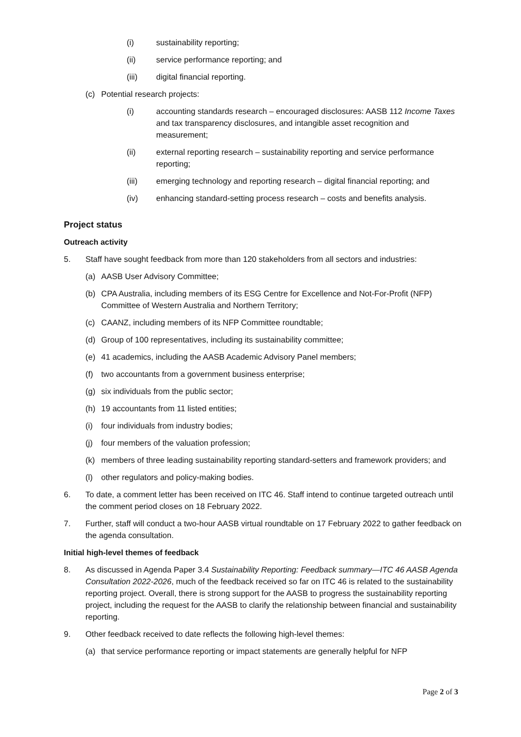(i) sustainability reporting;
(ii) service performance reporting; and
(iii) digital financial reporting.
(c) Potential research projects:
(i) accounting standards research – encouraged disclosures: AASB 112 Income Taxes and tax transparency disclosures, and intangible asset recognition and measurement;
(ii) external reporting research – sustainability reporting and service performance reporting;
(iii) emerging technology and reporting research – digital financial reporting; and
(iv) enhancing standard-setting process research – costs and benefits analysis.
Project status
Outreach activity
5. Staff have sought feedback from more than 120 stakeholders from all sectors and industries:
(a) AASB User Advisory Committee;
(b) CPA Australia, including members of its ESG Centre for Excellence and Not-For-Profit (NFP) Committee of Western Australia and Northern Territory;
(c) CAANZ, including members of its NFP Committee roundtable;
(d) Group of 100 representatives, including its sustainability committee;
(e) 41 academics, including the AASB Academic Advisory Panel members;
(f) two accountants from a government business enterprise;
(g) six individuals from the public sector;
(h) 19 accountants from 11 listed entities;
(i) four individuals from industry bodies;
(j) four members of the valuation profession;
(k) members of three leading sustainability reporting standard-setters and framework providers; and
(l) other regulators and policy-making bodies.
6. To date, a comment letter has been received on ITC 46. Staff intend to continue targeted outreach until the comment period closes on 18 February 2022.
7. Further, staff will conduct a two-hour AASB virtual roundtable on 17 February 2022 to gather feedback on the agenda consultation.
Initial high-level themes of feedback
8. As discussed in Agenda Paper 3.4 Sustainability Reporting: Feedback summary—ITC 46 AASB Agenda Consultation 2022-2026, much of the feedback received so far on ITC 46 is related to the sustainability reporting project. Overall, there is strong support for the AASB to progress the sustainability reporting project, including the request for the AASB to clarify the relationship between financial and sustainability reporting.
9. Other feedback received to date reflects the following high-level themes:
(a) that service performance reporting or impact statements are generally helpful for NFP
Page 2 of 3